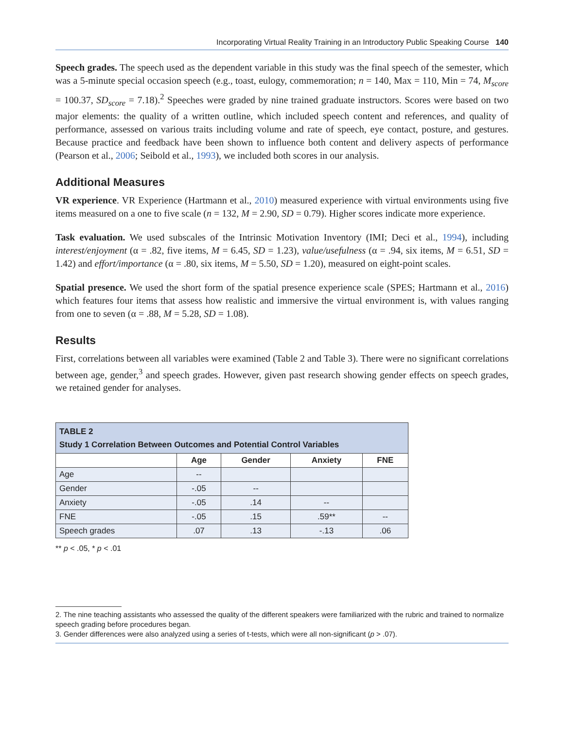Incorporating Virtual Reality Training in an Introductory Public Speaking Course 140
Speech grades. The speech used as the dependent variable in this study was the final speech of the semester, which was a 5-minute special occasion speech (e.g., toast, eulogy, commemoration; n = 140, Max = 110, Min = 74, M<sub>score</sub> = 100.37, SD<sub>score</sub> = 7.18).<sup>2</sup> Speeches were graded by nine trained graduate instructors. Scores were based on two major elements: the quality of a written outline, which included speech content and references, and quality of performance, assessed on various traits including volume and rate of speech, eye contact, posture, and gestures. Because practice and feedback have been shown to influence both content and delivery aspects of performance (Pearson et al., 2006; Seibold et al., 1993), we included both scores in our analysis.
Additional Measures
VR experience. VR Experience (Hartmann et al., 2010) measured experience with virtual environments using five items measured on a one to five scale (n = 132, M = 2.90, SD = 0.79). Higher scores indicate more experience.
Task evaluation. We used subscales of the Intrinsic Motivation Inventory (IMI; Deci et al., 1994), including interest/enjoyment (α = .82, five items, M = 6.45, SD = 1.23), value/usefulness (α = .94, six items, M = 6.51, SD = 1.42) and effort/importance (α = .80, six items, M = 5.50, SD = 1.20), measured on eight-point scales.
Spatial presence. We used the short form of the spatial presence experience scale (SPES; Hartmann et al., 2016) which features four items that assess how realistic and immersive the virtual environment is, with values ranging from one to seven (α = .88, M = 5.28, SD = 1.08).
Results
First, correlations between all variables were examined (Table 2 and Table 3). There were no significant correlations between age, gender,<sup>3</sup> and speech grades. However, given past research showing gender effects on speech grades, we retained gender for analyses.
| TABLE 2 Study 1 Correlation Between Outcomes and Potential Control Variables | | | | |
| --- | --- | --- | --- | --- |
| | Age | Gender | Anxiety | FNE |
| Age | -- | | | |
| Gender | -.05 | -- | | |
| Anxiety | -.05 | .14 | -- | |
| FNE | -.05 | .15 | .59** | -- |
| Speech grades | .07 | .13 | -.13 | .06 |
** p < .05, * p < .01
2. The nine teaching assistants who assessed the quality of the different speakers were familiarized with the rubric and trained to normalize speech grading before procedures began.
3. Gender differences were also analyzed using a series of t-tests, which were all non-significant (p > .07).